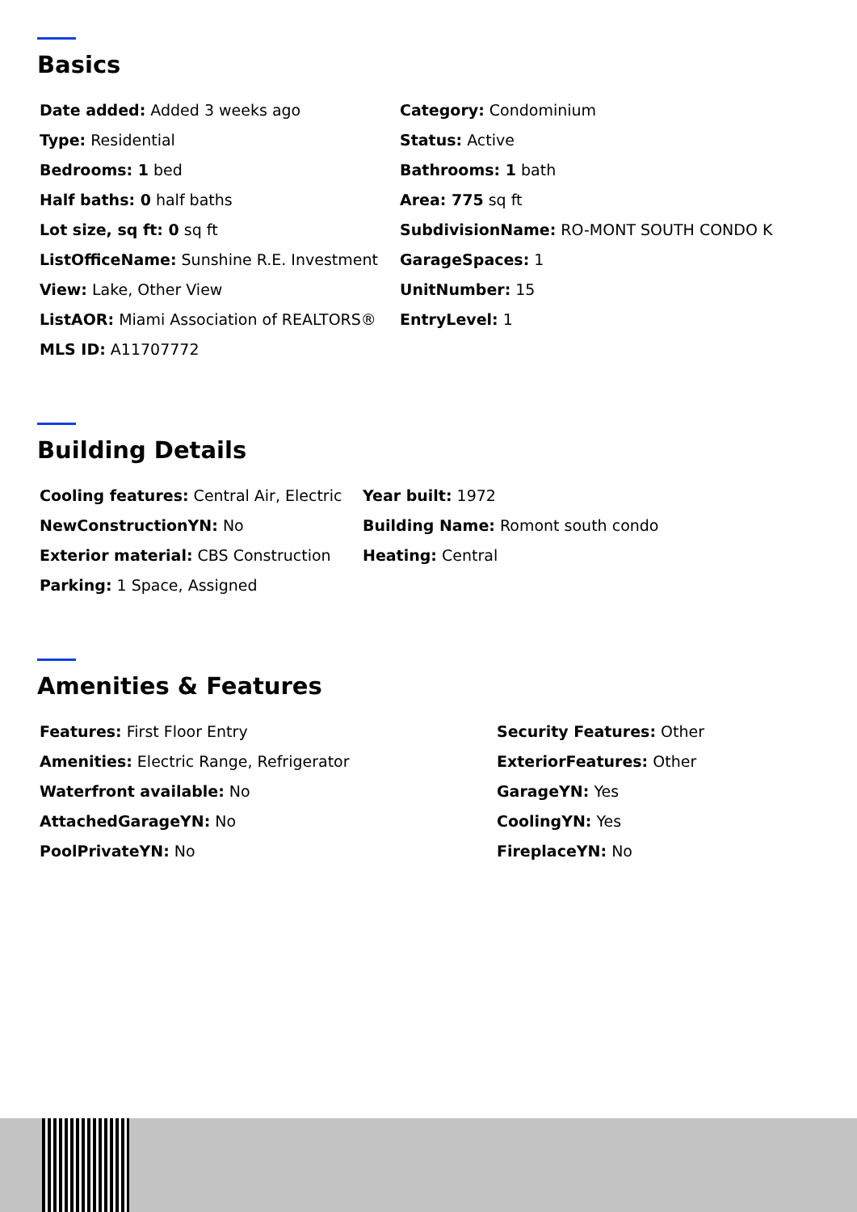Basics
Date added: Added 3 weeks ago
Category: Condominium
Type: Residential
Status: Active
Bedrooms: 1 bed
Bathrooms: 1 bath
Half baths: 0 half baths
Area: 775 sq ft
Lot size, sq ft: 0 sq ft
SubdivisionName: RO-MONT SOUTH CONDO K
ListOfficeName: Sunshine R.E. Investment
GarageSpaces: 1
View: Lake, Other View
UnitNumber: 15
ListAOR: Miami Association of REALTORS®
EntryLevel: 1
MLS ID: A11707772
Building Details
Cooling features: Central Air, Electric
Year built: 1972
NewConstructionYN: No
Building Name: Romont south condo
Exterior material: CBS Construction
Heating: Central
Parking: 1 Space, Assigned
Amenities & Features
Features: First Floor Entry
Security Features: Other
Amenities: Electric Range, Refrigerator
ExteriorFeatures: Other
Waterfront available: No
GarageYN: Yes
AttachedGarageYN: No
CoolingYN: Yes
PoolPrivateYN: No
FireplaceYN: No